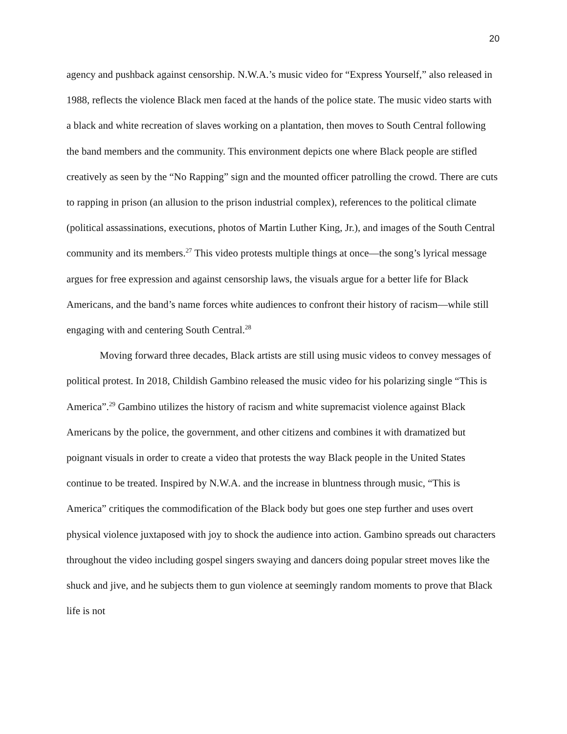20
agency and pushback against censorship. N.W.A.’s music video for “Express Yourself,” also released in 1988, reflects the violence Black men faced at the hands of the police state. The music video starts with a black and white recreation of slaves working on a plantation, then moves to South Central following the band members and the community. This environment depicts one where Black people are stifled creatively as seen by the “No Rapping” sign and the mounted officer patrolling the crowd. There are cuts to rapping in prison (an allusion to the prison industrial complex), references to the political climate (political assassinations, executions, photos of Martin Luther King, Jr.), and images of the South Central community and its members.<sup>27</sup> This video protests multiple things at once—the song’s lyrical message argues for free expression and against censorship laws, the visuals argue for a better life for Black Americans, and the band’s name forces white audiences to confront their history of racism—while still engaging with and centering South Central.<sup>28</sup>
Moving forward three decades, Black artists are still using music videos to convey messages of political protest. In 2018, Childish Gambino released the music video for his polarizing single “This is America”.<sup>29</sup> Gambino utilizes the history of racism and white supremacist violence against Black Americans by the police, the government, and other citizens and combines it with dramatized but poignant visuals in order to create a video that protests the way Black people in the United States continue to be treated. Inspired by N.W.A. and the increase in bluntness through music, “This is America” critiques the commodification of the Black body but goes one step further and uses overt physical violence juxtaposed with joy to shock the audience into action. Gambino spreads out characters throughout the video including gospel singers swaying and dancers doing popular street moves like the shuck and jive, and he subjects them to gun violence at seemingly random moments to prove that Black life is not